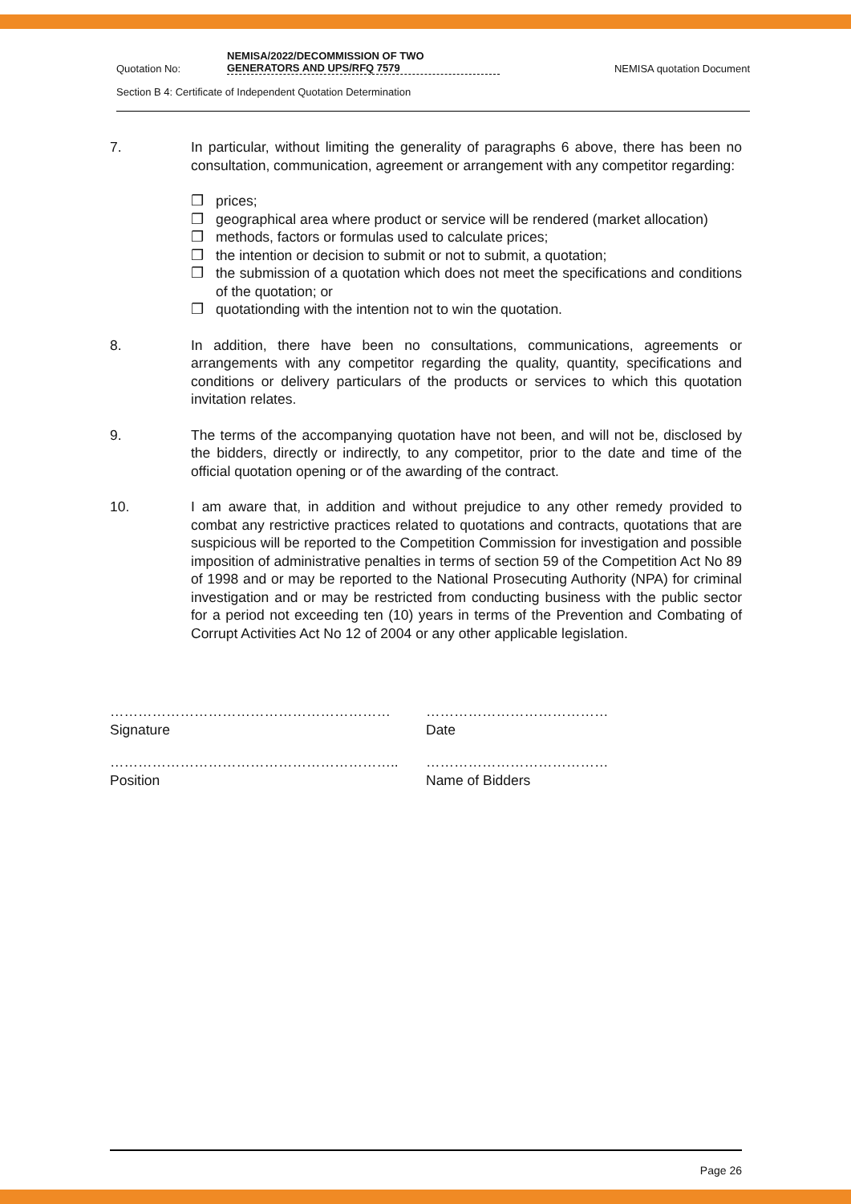Quotation No:
NEMISA/2022/DECOMMISSION OF TWO
GENERATORS AND UPS/RFQ 7579
NEMISA quotation Document
Section B 4: Certificate of Independent Quotation Determination
7. In particular, without limiting the generality of paragraphs 6 above, there has been no consultation, communication, agreement or arrangement with any competitor regarding:
❒ prices;
❒ geographical area where product or service will be rendered (market allocation)
❒ methods, factors or formulas used to calculate prices;
❒ the intention or decision to submit or not to submit, a quotation;
❒ the submission of a quotation which does not meet the specifications and conditions of the quotation; or
❒ quotationding with the intention not to win the quotation.
8. In addition, there have been no consultations, communications, agreements or arrangements with any competitor regarding the quality, quantity, specifications and conditions or delivery particulars of the products or services to which this quotation invitation relates.
9. The terms of the accompanying quotation have not been, and will not be, disclosed by the bidders, directly or indirectly, to any competitor, prior to the date and time of the official quotation opening or of the awarding of the contract.
10. I am aware that, in addition and without prejudice to any other remedy provided to combat any restrictive practices related to quotations and contracts, quotations that are suspicious will be reported to the Competition Commission for investigation and possible imposition of administrative penalties in terms of section 59 of the Competition Act No 89 of 1998 and or may be reported to the National Prosecuting Authority (NPA) for criminal investigation and or may be restricted from conducting business with the public sector for a period not exceeding ten (10) years in terms of the Prevention and Combating of Corrupt Activities Act No 12 of 2004 or any other applicable legislation.
……………………………………………………
Signature
…………………………………
Date
……………………………………………………..
Position
…………………………………
Name of Bidders
Page 26